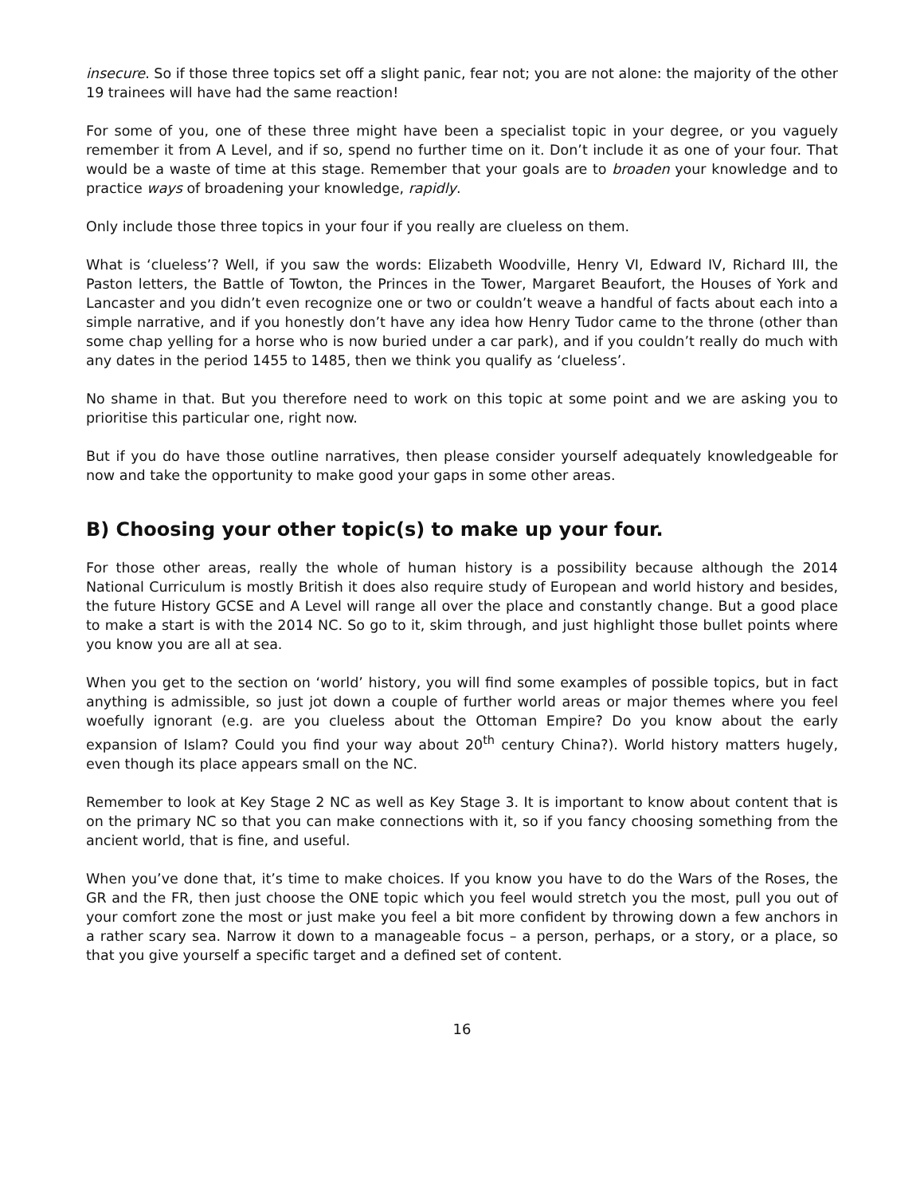insecure. So if those three topics set off a slight panic, fear not; you are not alone: the majority of the other 19 trainees will have had the same reaction!
For some of you, one of these three might have been a specialist topic in your degree, or you vaguely remember it from A Level, and if so, spend no further time on it. Don’t include it as one of your four. That would be a waste of time at this stage. Remember that your goals are to broaden your knowledge and to practice ways of broadening your knowledge, rapidly.
Only include those three topics in your four if you really are clueless on them.
What is ‘clueless’? Well, if you saw the words: Elizabeth Woodville, Henry VI, Edward IV, Richard III, the Paston letters, the Battle of Towton, the Princes in the Tower, Margaret Beaufort, the Houses of York and Lancaster and you didn’t even recognize one or two or couldn’t weave a handful of facts about each into a simple narrative, and if you honestly don’t have any idea how Henry Tudor came to the throne (other than some chap yelling for a horse who is now buried under a car park), and if you couldn’t really do much with any dates in the period 1455 to 1485, then we think you qualify as ‘clueless’.
No shame in that. But you therefore need to work on this topic at some point and we are asking you to prioritise this particular one, right now.
But if you do have those outline narratives, then please consider yourself adequately knowledgeable for now and take the opportunity to make good your gaps in some other areas.
B) Choosing your other topic(s) to make up your four.
For those other areas, really the whole of human history is a possibility because although the 2014 National Curriculum is mostly British it does also require study of European and world history and besides, the future History GCSE and A Level will range all over the place and constantly change. But a good place to make a start is with the 2014 NC. So go to it, skim through, and just highlight those bullet points where you know you are all at sea.
When you get to the section on ‘world’ history, you will find some examples of possible topics, but in fact anything is admissible, so just jot down a couple of further world areas or major themes where you feel woefully ignorant (e.g. are you clueless about the Ottoman Empire? Do you know about the early expansion of Islam? Could you find your way about 20<sup>th</sup> century China?). World history matters hugely, even though its place appears small on the NC.
Remember to look at Key Stage 2 NC as well as Key Stage 3. It is important to know about content that is on the primary NC so that you can make connections with it, so if you fancy choosing something from the ancient world, that is fine, and useful.
When you’ve done that, it’s time to make choices. If you know you have to do the Wars of the Roses, the GR and the FR, then just choose the ONE topic which you feel would stretch you the most, pull you out of your comfort zone the most or just make you feel a bit more confident by throwing down a few anchors in a rather scary sea. Narrow it down to a manageable focus – a person, perhaps, or a story, or a place, so that you give yourself a specific target and a defined set of content.
16